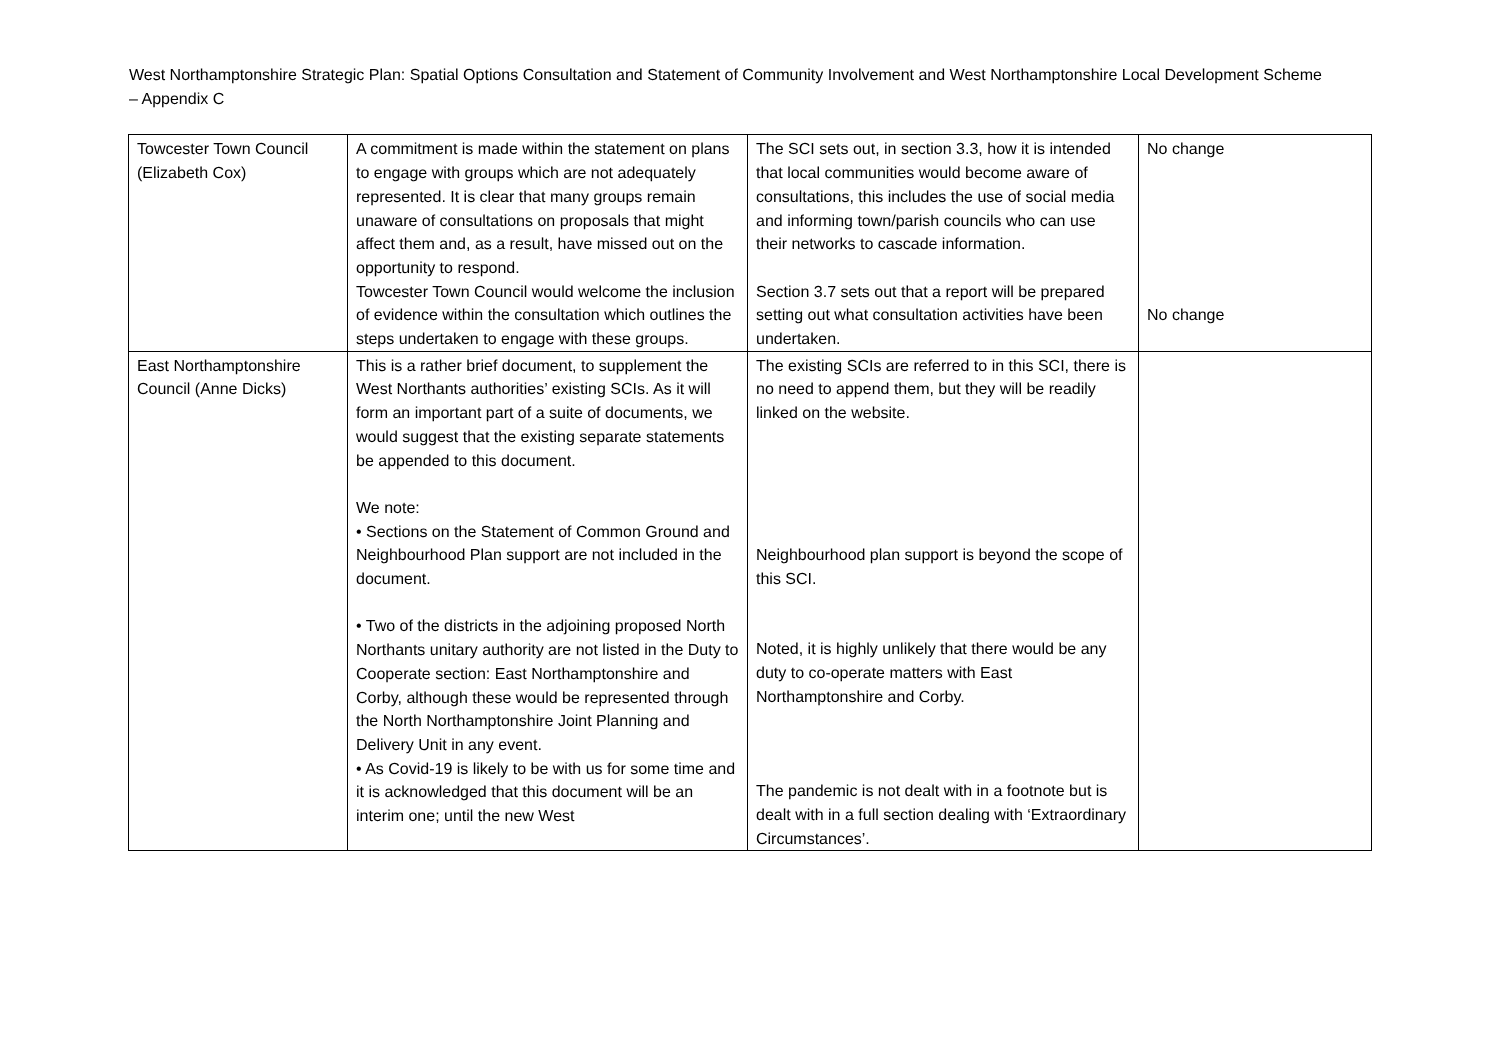West Northamptonshire Strategic Plan: Spatial Options Consultation and Statement of Community Involvement and West Northamptonshire Local Development Scheme – Appendix C
| Towcester Town Council (Elizabeth Cox) | A commitment is made within the statement on plans to engage with groups which are not adequately represented. It is clear that many groups remain unaware of consultations on proposals that might affect them and, as a result, have missed out on the opportunity to respond. Towcester Town Council would welcome the inclusion of evidence within the consultation which outlines the steps undertaken to engage with these groups. | The SCI sets out, in section 3.3, how it is intended that local communities would become aware of consultations, this includes the use of social media and informing town/parish councils who can use their networks to cascade information. Section 3.7 sets out that a report will be prepared setting out what consultation activities have been undertaken. | No change No change |
| East Northamptonshire Council (Anne Dicks) | This is a rather brief document, to supplement the West Northants authorities’ existing SCIs. As it will form an important part of a suite of documents, we would suggest that the existing separate statements be appended to this document. We note: • Sections on the Statement of Common Ground and Neighbourhood Plan support are not included in the document. • Two of the districts in the adjoining proposed North Northants unitary authority are not listed in the Duty to Cooperate section: East Northamptonshire and Corby, although these would be represented through the North Northamptonshire Joint Planning and Delivery Unit in any event. • As Covid-19 is likely to be with us for some time and it is acknowledged that this document will be an interim one; until the new West | The existing SCIs are referred to in this SCI, there is no need to append them, but they will be readily linked on the website. Neighbourhood plan support is beyond the scope of this SCI. Noted, it is highly unlikely that there would be any duty to co-operate matters with East Northamptonshire and Corby. The pandemic is not dealt with in a footnote but is dealt with in a full section dealing with ‘Extraordinary Circumstances’. | |